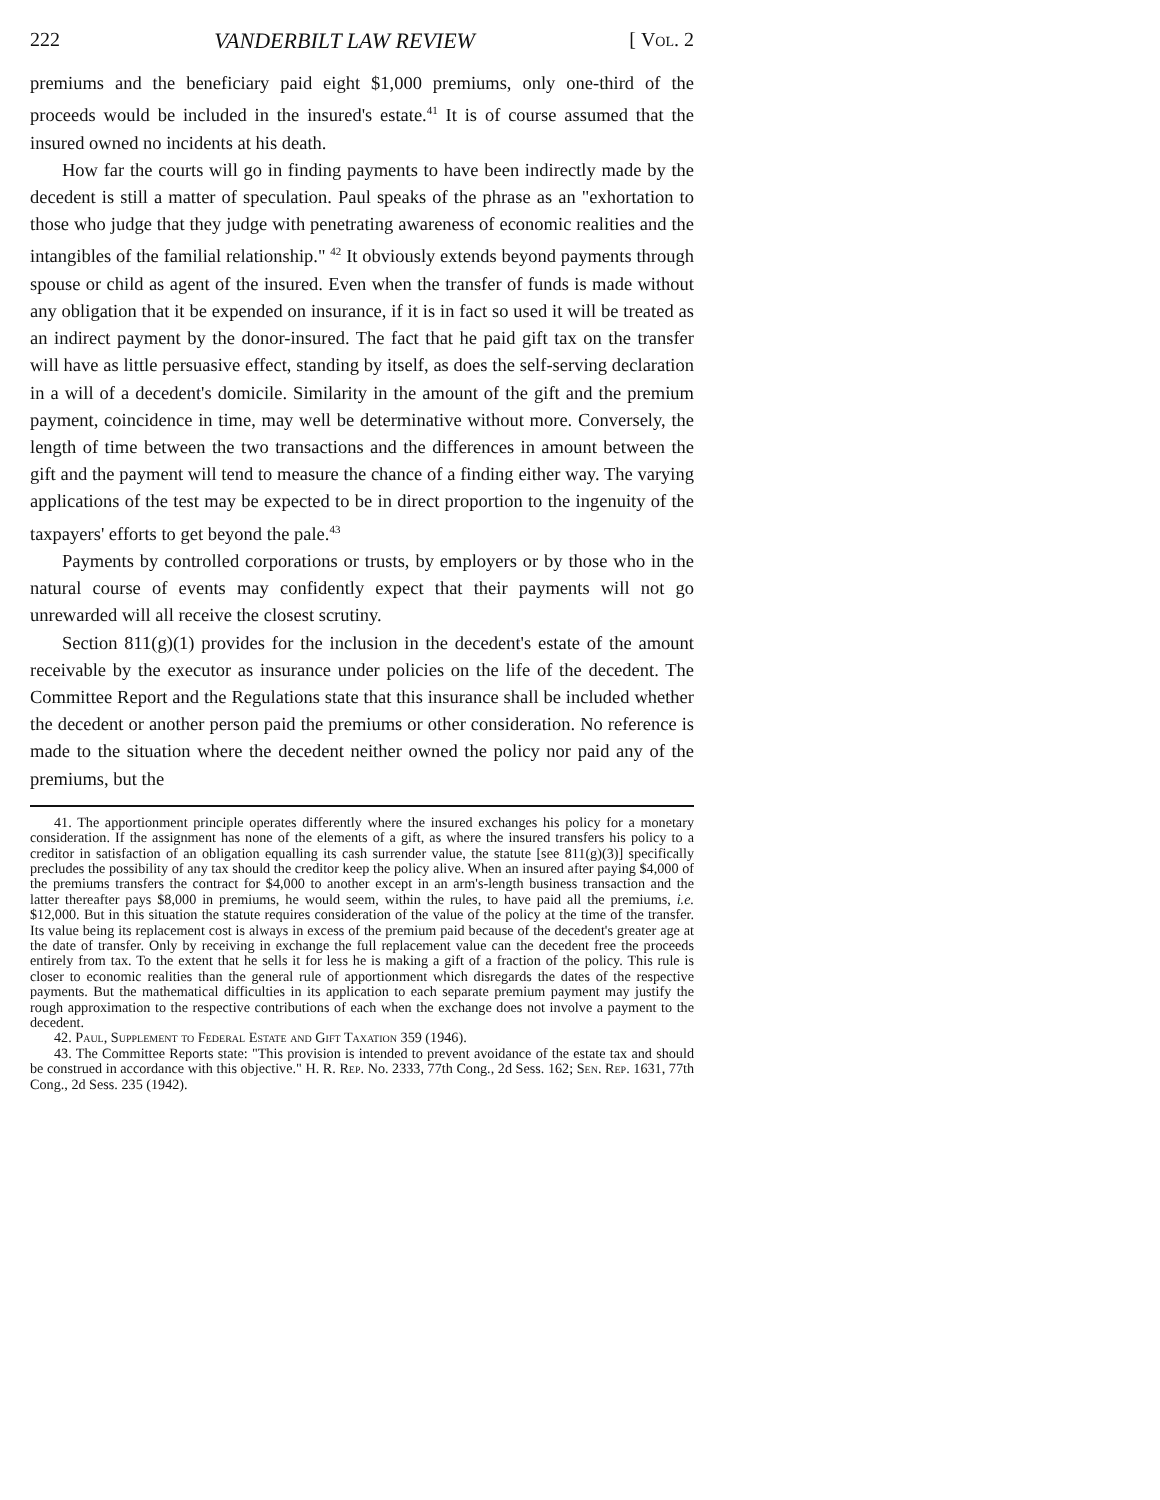222 VANDERBILT LAW REVIEW [ Vol. 2
premiums and the beneficiary paid eight $1,000 premiums, only one-third of the proceeds would be included in the insured's estate.<sup>41</sup> It is of course assumed that the insured owned no incidents at his death.
How far the courts will go in finding payments to have been indirectly made by the decedent is still a matter of speculation. Paul speaks of the phrase as an "exhortation to those who judge that they judge with penetrating awareness of economic realities and the intangibles of the familial relationship." <sup>42</sup> It obviously extends beyond payments through spouse or child as agent of the insured. Even when the transfer of funds is made without any obligation that it be expended on insurance, if it is in fact so used it will be treated as an indirect payment by the donor-insured. The fact that he paid gift tax on the transfer will have as little persuasive effect, standing by itself, as does the self-serving declaration in a will of a decedent's domicile. Similarity in the amount of the gift and the premium payment, coincidence in time, may well be determinative without more. Conversely, the length of time between the two transactions and the differences in amount between the gift and the payment will tend to measure the chance of a finding either way. The varying applications of the test may be expected to be in direct proportion to the ingenuity of the taxpayers' efforts to get beyond the pale.<sup>43</sup>
Payments by controlled corporations or trusts, by employers or by those who in the natural course of events may confidently expect that their payments will not go unrewarded will all receive the closest scrutiny.
Section 811(g)(1) provides for the inclusion in the decedent's estate of the amount receivable by the executor as insurance under policies on the life of the decedent. The Committee Report and the Regulations state that this insurance shall be included whether the decedent or another person paid the premiums or other consideration. No reference is made to the situation where the decedent neither owned the policy nor paid any of the premiums, but the
41. The apportionment principle operates differently where the insured exchanges his policy for a monetary consideration. If the assignment has none of the elements of a gift, as where the insured transfers his policy to a creditor in satisfaction of an obligation equalling its cash surrender value, the statute [see 811(g)(3)] specifically precludes the possibility of any tax should the creditor keep the policy alive. When an insured after paying $4,000 of the premiums transfers the contract for $4,000 to another except in an arm's-length business transaction and the latter thereafter pays $8,000 in premiums, he would seem, within the rules, to have paid all the premiums, i.e. $12,000. But in this situation the statute requires consideration of the value of the policy at the time of the transfer. Its value being its replacement cost is always in excess of the premium paid because of the decedent's greater age at the date of transfer. Only by receiving in exchange the full replacement value can the decedent free the proceeds entirely from tax. To the extent that he sells it for less he is making a gift of a fraction of the policy. This rule is closer to economic realities than the general rule of apportionment which disregards the dates of the respective payments. But the mathematical difficulties in its application to each separate premium payment may justify the rough approximation to the respective contributions of each when the exchange does not involve a payment to the decedent.
42. Paul, Supplement to Federal Estate and Gift Taxation 359 (1946).
43. The Committee Reports state: "This provision is intended to prevent avoidance of the estate tax and should be construed in accordance with this objective." H. R. Rep. No. 2333, 77th Cong., 2d Sess. 162; Sen. Rep. 1631, 77th Cong., 2d Sess. 235 (1942).